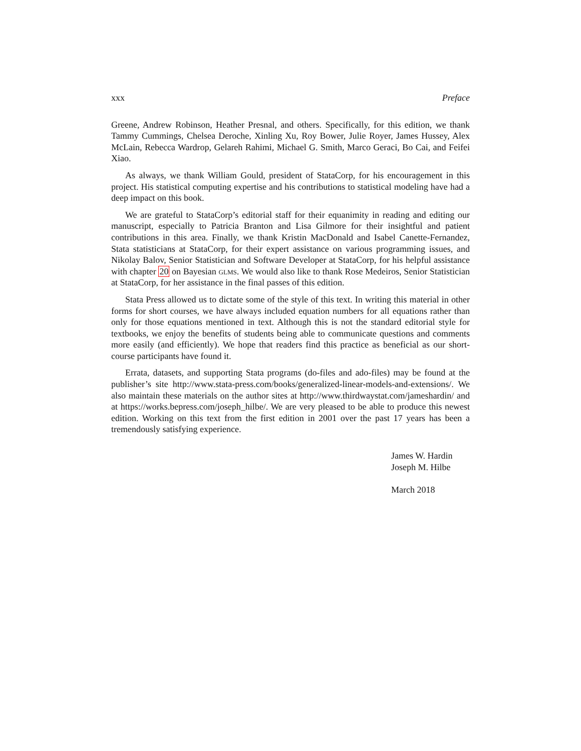xxx Preface
Greene, Andrew Robinson, Heather Presnal, and others. Specifically, for this edition, we thank Tammy Cummings, Chelsea Deroche, Xinling Xu, Roy Bower, Julie Royer, James Hussey, Alex McLain, Rebecca Wardrop, Gelareh Rahimi, Michael G. Smith, Marco Geraci, Bo Cai, and Feifei Xiao.
As always, we thank William Gould, president of StataCorp, for his encouragement in this project. His statistical computing expertise and his contributions to statistical modeling have had a deep impact on this book.
We are grateful to StataCorp’s editorial staff for their equanimity in reading and editing our manuscript, especially to Patricia Branton and Lisa Gilmore for their insightful and patient contributions in this area. Finally, we thank Kristin MacDonald and Isabel Canette-Fernandez, Stata statisticians at StataCorp, for their expert assistance on various programming issues, and Nikolay Balov, Senior Statistician and Software Developer at StataCorp, for his helpful assistance with chapter 20 on Bayesian glms. We would also like to thank Rose Medeiros, Senior Statistician at StataCorp, for her assistance in the final passes of this edition.
Stata Press allowed us to dictate some of the style of this text. In writing this material in other forms for short courses, we have always included equation numbers for all equations rather than only for those equations mentioned in text. Although this is not the standard editorial style for textbooks, we enjoy the benefits of students being able to communicate questions and comments more easily (and efficiently). We hope that readers find this practice as beneficial as our short-course participants have found it.
Errata, datasets, and supporting Stata programs (do-files and ado-files) may be found at the publisher’s site http://www.stata-press.com/books/generalized-linear-models-and-extensions/. We also maintain these materials on the author sites at http://www.thirdwaystat.com/jameshardin/ and at https://works.bepress.com/joseph_hilbe/. We are very pleased to be able to produce this newest edition. Working on this text from the first edition in 2001 over the past 17 years has been a tremendously satisfying experience.
James W. Hardin
Joseph M. Hilbe
March 2018